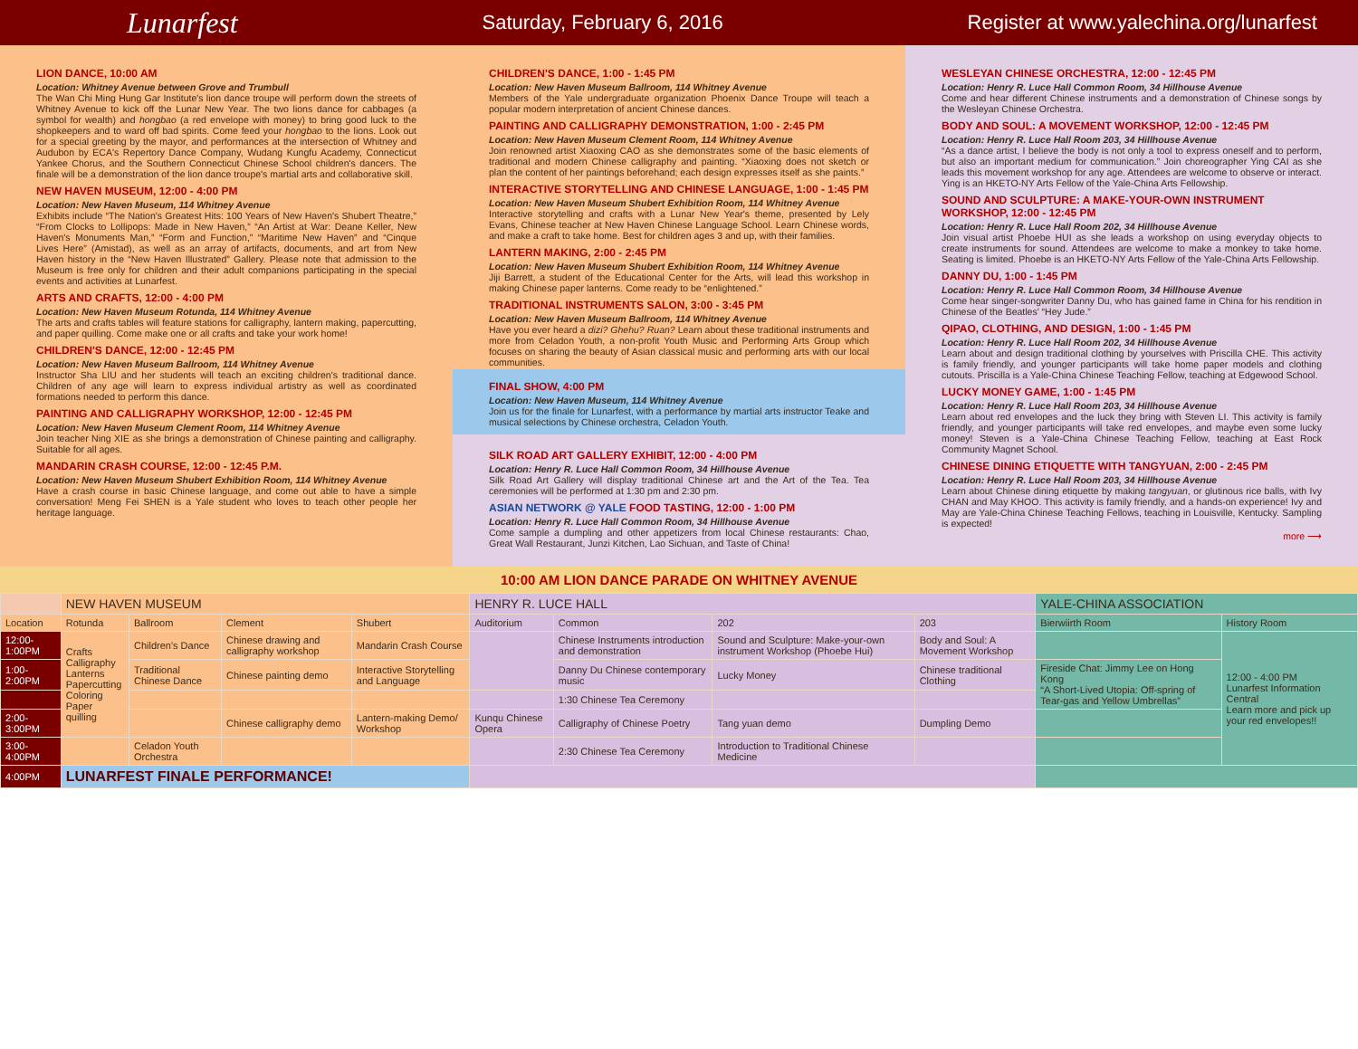Lunarfest Saturday, February 6, 2016 Register at www.yalechina.org/lunarfest
LION DANCE, 10:00 AM
Location: Whitney Avenue between Grove and Trumbull
The Wan Chi Ming Hung Gar Institute's lion dance troupe will perform down the streets of Whitney Avenue to kick off the Lunar New Year. The two lions dance for cabbages (a symbol for wealth) and hongbao (a red envelope with money) to bring good luck to the shopkeepers and to ward off bad spirits. Come feed your hongbao to the lions. Look out for a special greeting by the mayor, and performances at the intersection of Whitney and Audubon by ECA's Repertory Dance Company, Wudang Kungfu Academy, Connecticut Yankee Chorus, and the Southern Connecticut Chinese School children's dancers. The finale will be a demonstration of the lion dance troupe's martial arts and collaborative skill.
NEW HAVEN MUSEUM, 12:00 - 4:00 PM
Location: New Haven Museum, 114 Whitney Avenue
Exhibits include “The Nation's Greatest Hits: 100 Years of New Haven's Shubert Theatre,” “From Clocks to Lollipops: Made in New Haven,” “An Artist at War: Deane Keller, New Haven's Monuments Man,” “Form and Function,” “Maritime New Haven” and “Cinque Lives Here” (Amistad), as well as an array of artifacts, documents, and art from New Haven history in the “New Haven Illustrated” Gallery. Please note that admission to the Museum is free only for children and their adult companions participating in the special events and activities at Lunarfest.
ARTS AND CRAFTS, 12:00 - 4:00 PM
Location: New Haven Museum Rotunda, 114 Whitney Avenue
The arts and crafts tables will feature stations for calligraphy, lantern making, papercutting, and paper quilling. Come make one or all crafts and take your work home!
CHILDREN'S DANCE, 12:00 - 12:45 PM
Location: New Haven Museum Ballroom, 114 Whitney Avenue
Instructor Sha LIU and her students will teach an exciting children's traditional dance. Children of any age will learn to express individual artistry as well as coordinated formations needed to perform this dance.
PAINTING AND CALLIGRAPHY WORKSHOP, 12:00 - 12:45 PM
Location: New Haven Museum Clement Room, 114 Whitney Avenue
Join teacher Ning XIE as she brings a demonstration of Chinese painting and calligraphy. Suitable for all ages.
MANDARIN CRASH COURSE, 12:00 - 12:45 P.M.
Location: New Haven Museum Shubert Exhibition Room, 114 Whitney Avenue
Have a crash course in basic Chinese language, and come out able to have a simple conversation! Meng Fei SHEN is a Yale student who loves to teach other people her heritage language.
CHILDREN'S DANCE, 1:00 - 1:45 PM
Location: New Haven Museum Ballroom, 114 Whitney Avenue
Members of the Yale undergraduate organization Phoenix Dance Troupe will teach a popular modern interpretation of ancient Chinese dances.
PAINTING AND CALLIGRAPHY DEMONSTRATION, 1:00 - 2:45 PM
Location: New Haven Museum Clement Room, 114 Whitney Avenue
Join renowned artist Xiaoxing CAO as she demonstrates some of the basic elements of traditional and modern Chinese calligraphy and painting. “Xiaoxing does not sketch or plan the content of her paintings beforehand; each design expresses itself as she paints.”
INTERACTIVE STORYTELLING AND CHINESE LANGUAGE, 1:00 - 1:45 PM
Location: New Haven Museum Shubert Exhibition Room, 114 Whitney Avenue
Interactive storytelling and crafts with a Lunar New Year's theme, presented by Lely Evans, Chinese teacher at New Haven Chinese Language School. Learn Chinese words, and make a craft to take home. Best for children ages 3 and up, with their families.
LANTERN MAKING, 2:00 - 2:45 PM
Location: New Haven Museum Shubert Exhibition Room, 114 Whitney Avenue
Jiji Barrett, a student of the Educational Center for the Arts, will lead this workshop in making Chinese paper lanterns. Come ready to be “enlightened.”
TRADITIONAL INSTRUMENTS SALON, 3:00 - 3:45 PM
Location: New Haven Museum Ballroom, 114 Whitney Avenue
Have you ever heard a dizi? Ghehu? Ruan? Learn about these traditional instruments and more from Celadon Youth, a non-profit Youth Music and Performing Arts Group which focuses on sharing the beauty of Asian classical music and performing arts with our local communities.
FINAL SHOW, 4:00 PM
Location: New Haven Museum, 114 Whitney Avenue
Join us for the finale for Lunarfest, with a performance by martial arts instructor Teake and musical selections by Chinese orchestra, Celadon Youth.
SILK ROAD ART GALLERY EXHIBIT, 12:00 - 4:00 PM
Location: Henry R. Luce Hall Common Room, 34 Hillhouse Avenue
Silk Road Art Gallery will display traditional Chinese art and the Art of the Tea. Tea ceremonies will be performed at 1:30 pm and 2:30 pm.
ASIAN NETWORK @ YALE FOOD TASTING, 12:00 - 1:00 PM
Location: Henry R. Luce Hall Common Room, 34 Hillhouse Avenue
Come sample a dumpling and other appetizers from local Chinese restaurants: Chao, Great Wall Restaurant, Junzi Kitchen, Lao Sichuan, and Taste of China!
WESLEYAN CHINESE ORCHESTRA, 12:00 - 12:45 PM
Location: Henry R. Luce Hall Common Room, 34 Hillhouse Avenue
Come and hear different Chinese instruments and a demonstration of Chinese songs by the Wesleyan Chinese Orchestra.
BODY AND SOUL: A MOVEMENT WORKSHOP, 12:00 - 12:45 PM
Location: Henry R. Luce Hall Room 203, 34 Hillhouse Avenue
“As a dance artist, I believe the body is not only a tool to express oneself and to perform, but also an important medium for communication.” Join choreographer Ying CAI as she leads this movement workshop for any age. Attendees are welcome to observe or interact. Ying is an HKETO-NY Arts Fellow of the Yale-China Arts Fellowship.
SOUND AND SCULPTURE: A MAKE-YOUR-OWN INSTRUMENT WORKSHOP, 12:00 - 12:45 PM
Location: Henry R. Luce Hall Room 202, 34 Hillhouse Avenue
Join visual artist Phoebe HUI as she leads a workshop on using everyday objects to create instruments for sound. Attendees are welcome to make a monkey to take home. Seating is limited. Phoebe is an HKETO-NY Arts Fellow of the Yale-China Arts Fellowship.
DANNY DU, 1:00 - 1:45 PM
Location: Henry R. Luce Hall Common Room, 34 Hillhouse Avenue
Come hear singer-songwriter Danny Du, who has gained fame in China for his rendition in Chinese of the Beatles' “Hey Jude.”
QIPAO, CLOTHING, AND DESIGN, 1:00 - 1:45 PM
Location: Henry R. Luce Hall Room 202, 34 Hillhouse Avenue
Learn about and design traditional clothing by yourselves with Priscilla CHE. This activity is family friendly, and younger participants will take home paper models and clothing cutouts. Priscilla is a Yale-China Chinese Teaching Fellow, teaching at Edgewood School.
LUCKY MONEY GAME, 1:00 - 1:45 PM
Location: Henry R. Luce Hall Room 203, 34 Hillhouse Avenue
Learn about red envelopes and the luck they bring with Steven LI. This activity is family friendly, and younger participants will take red envelopes, and maybe even some lucky money! Steven is a Yale-China Chinese Teaching Fellow, teaching at East Rock Community Magnet School.
CHINESE DINING ETIQUETTE WITH TANGYUAN, 2:00 - 2:45 PM
Location: Henry R. Luce Hall Room 203, 34 Hillhouse Avenue
Learn about Chinese dining etiquette by making tangyuan, or glutinous rice balls, with Ivy CHAN and May KHOO. This activity is family friendly, and a hands-on experience! Ivy and May are Yale-China Chinese Teaching Fellows, teaching in Louisville, Kentucky. Sampling is expected!
more ⟶
10:00 AM LION DANCE PARADE ON WHITNEY AVENUE
| | NEW HAVEN MUSEUM | | | | HENRY R. LUCE HALL | | | | YALE-CHINA ASSOCIATION | |
| --- | --- | --- | --- | --- | --- | --- | --- | --- | --- | --- |
| Location | Rotunda | Ballroom | Clement | Shubert | Auditorium | Common | 202 | 203 | Bierwiirth Room | History Room |
| 12:00-1:00PM | Crafts Calligraphy Lanterns Papercutting Coloring Paper quilling | Children's Dance | Chinese drawing and calligraphy workshop | Mandarin Crash Course | | Chinese Instruments introduction and demonstration | Sound and Sculpture: Make-your-own instrument Workshop (Phoebe Hui) | Body and Soul: A Movement Workshop | | 12:00 - 4:00 PM Lunarfest Information Central Learn more and pick up your red envelopes!! |
| 1:00-2:00PM | | Traditional Chinese Dance | Chinese painting demo | Interactive Storytelling and Language | | Danny Du Chinese contemporary music | Lucky Money | Chinese traditional Clothing | Fireside Chat: Jimmy Lee on Hong Kong “A Short-Lived Utopia: Off-spring of Tear-gas and Yellow Umbrellas” | |
| | | | | | | 1:30 Chinese Tea Ceremony | | | | |
| 2:00-3:00PM | | | Chinese calligraphy demo | Lantern-making Demo/ Workshop | Kunqu Chinese Opera | Calligraphy of Chinese Poetry | Tang yuan demo | Dumpling Demo | | |
| 3:00-4:00PM | | Celadon Youth Orchestra | | | | 2:30 Chinese Tea Ceremony | Introduction to Traditional Chinese Medicine | | | |
| 4:00PM | LUNARFEST FINALE PERFORMANCE! | | | | | | | | | |